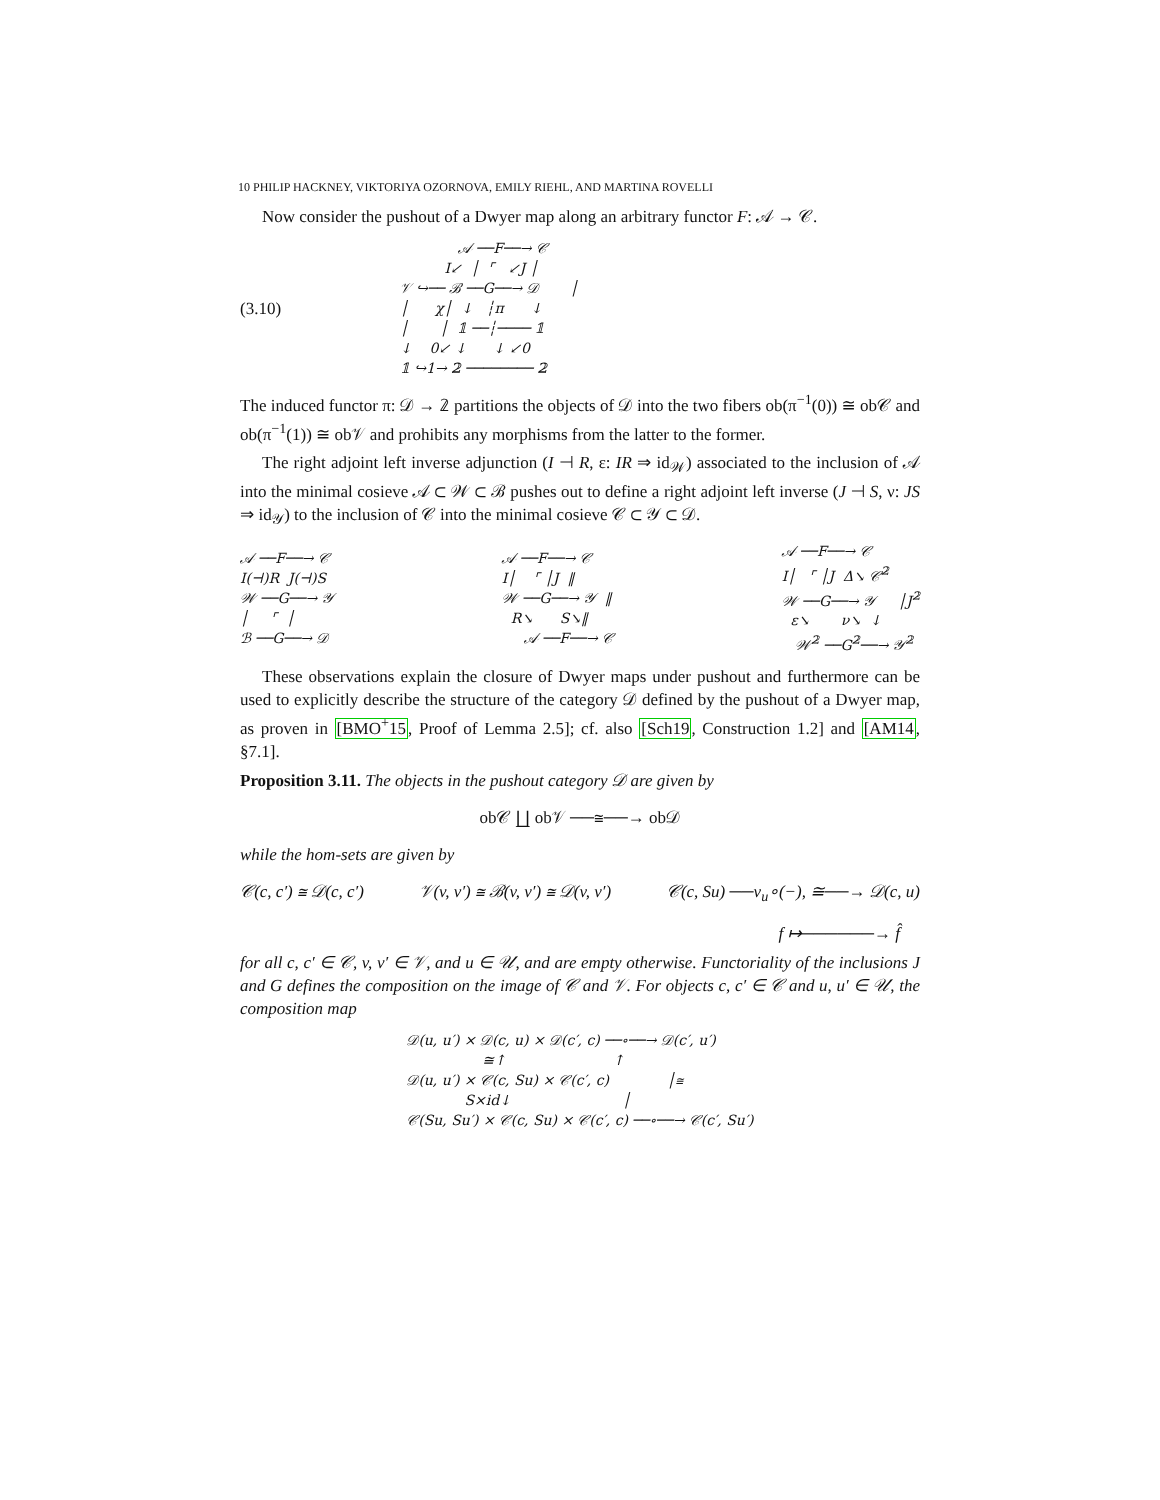10 PHILIP HACKNEY, VIKTORIYA OZORNOVA, EMILY RIEHL, AND MARTINA ROVELLI
Now consider the pushout of a Dwyer map along an arbitrary functor F: 𝒜 → 𝒞.
(3.10)
                      𝒜 ──F──→ 𝒞
                   I↙  │  ⌜   ↙J │
         𝒱 ↪── ℬ ──G──→ 𝒟       │
         │      χ│  ↓   ┆π      ↓
         │       │  𝟙 ──┆──── 𝟙
         ↓    0↙ ↓      ↓ ↙0
         𝟙 ↪1→ 𝟚 ──────── 𝟚
The induced functor π: 𝒟 → 𝟚 partitions the objects of 𝒟 into the two fibers ob(π<sup>−1</sup>(0)) ≅ ob𝒞 and ob(π<sup>−1</sup>(1)) ≅ ob𝒱 and prohibits any morphisms from the latter to the former.
The right adjoint left inverse adjunction (I ⊣ R, ε: IR ⇒ id<sub>𝒲</sub>) associated to the inclusion of 𝒜 into the minimal cosieve 𝒜 ⊂ 𝒲 ⊂ ℬ pushes out to define a right adjoint left inverse (J ⊣ S, ν: JS ⇒ id<sub>𝒴</sub>) to the inclusion of 𝒞 into the minimal cosieve 𝒞 ⊂ 𝒴 ⊂ 𝒟.
𝒜 ──F──→ 𝒞
I(⊣)R  J(⊣)S
𝒲 ──G──→ 𝒴
│     ⌜  │
ℬ ──G──→ 𝒟
𝒜 ──F──→ 𝒞
I│    ⌜ │J  ‖
𝒲 ──G──→ 𝒴  ‖
  R↘      S↘‖
     𝒜 ──F──→ 𝒞
𝒜 ──F──→ 𝒞
I│   ⌜ │J  Δ↘ 𝒞𝟚
𝒲 ──G──→ 𝒴     │J𝟚
  ε↘       ν↘  ↓
   𝒲𝟚 ──G𝟚──→ 𝒴𝟚
These observations explain the closure of Dwyer maps under pushout and furthermore can be used to explicitly describe the structure of the category 𝒟 defined by the pushout of a Dwyer map, as proven in [BMO<sup>+</sup>15, Proof of Lemma 2.5]; cf. also [Sch19, Construction 1.2] and [AM14, §7.1].
Proposition 3.11. The objects in the pushout category 𝒟 are given by
ob𝒞 ∐ ob𝒱 ──≅──→ ob𝒟
while the hom-sets are given by
𝒞(c, c′) ≅ 𝒟(c, c′) 𝒱(v, v′) ≅ ℬ(v, v′) ≅ 𝒟(v, v′) 𝒞(c, Su) ──ν<sub>u</sub>∘(−), ≅──→ 𝒟(c, u)
f ↦──────→ f̂
for all c, c′ ∈ 𝒞, v, v′ ∈ 𝒱, and u ∈ 𝒰, and are empty otherwise. Functoriality of the inclusions J and G defines the composition on the image of 𝒞 and 𝒱. For objects c, c′ ∈ 𝒞 and u, u′ ∈ 𝒰, the composition map
𝒟(u, u′) × 𝒟(c, u) × 𝒟(c′, c) ──∘──→ 𝒟(c′, u′)
                 ≅↑                        ↑
𝒟(u, u′) × 𝒞(c, Su) × 𝒞(c′, c)             │≅
             S×id↓                         │
𝒞(Su, Su′) × 𝒞(c, Su) × 𝒞(c′, c) ──∘──→ 𝒞(c′, Su′)